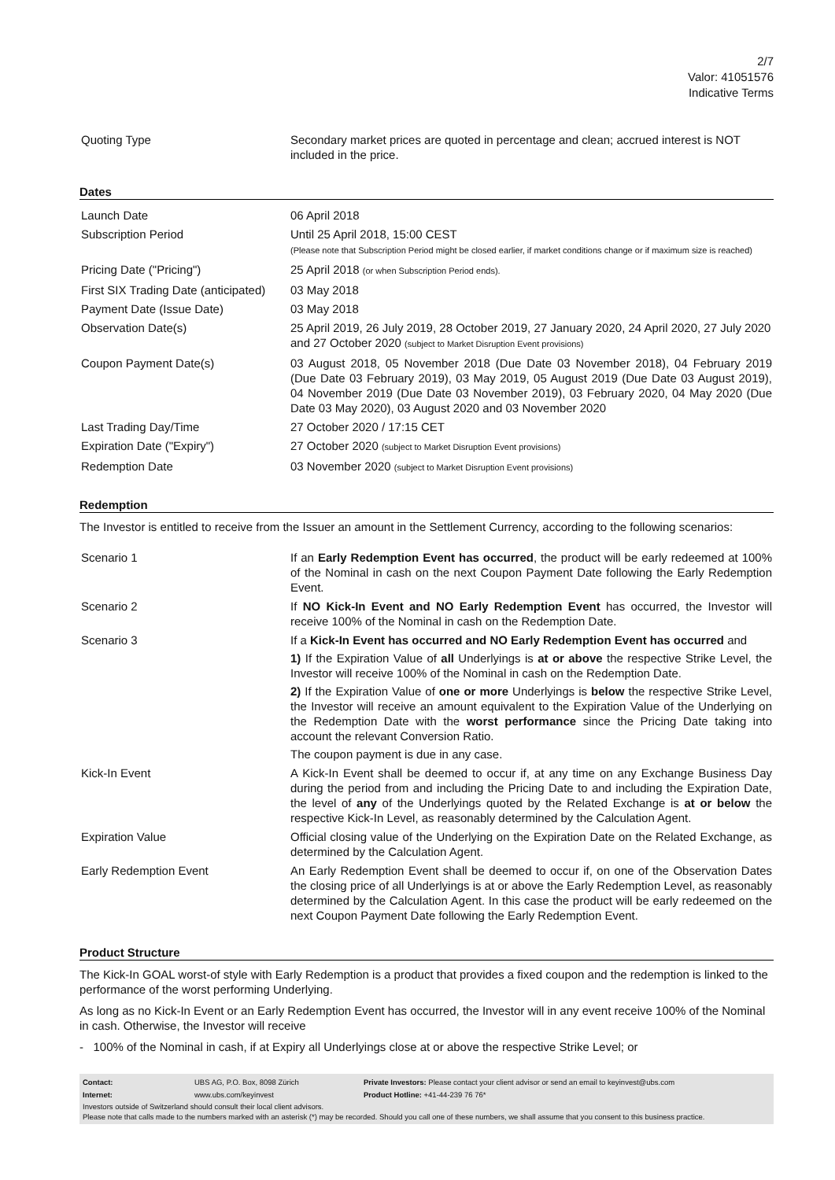2/7
Valor: 41051576
Indicative Terms
| Quoting Type | Secondary market prices are quoted in percentage and clean; accrued interest is NOT included in the price. |
Dates
| Launch Date | 06 April 2018 |
| Subscription Period | Until 25 April 2018, 15:00 CEST (Please note that Subscription Period might be closed earlier, if market conditions change or if maximum size is reached) |
| Pricing Date ("Pricing") | 25 April 2018 (or when Subscription Period ends). |
| First SIX Trading Date (anticipated) | 03 May 2018 |
| Payment Date (Issue Date) | 03 May 2018 |
| Observation Date(s) | 25 April 2019, 26 July 2019, 28 October 2019, 27 January 2020, 24 April 2020, 27 July 2020 and 27 October 2020 (subject to Market Disruption Event provisions) |
| Coupon Payment Date(s) | 03 August 2018, 05 November 2018 (Due Date 03 November 2018), 04 February 2019 (Due Date 03 February 2019), 03 May 2019, 05 August 2019 (Due Date 03 August 2019), 04 November 2019 (Due Date 03 November 2019), 03 February 2020, 04 May 2020 (Due Date 03 May 2020), 03 August 2020 and 03 November 2020 |
| Last Trading Day/Time | 27 October 2020 / 17:15 CET |
| Expiration Date ("Expiry") | 27 October 2020 (subject to Market Disruption Event provisions) |
| Redemption Date | 03 November 2020 (subject to Market Disruption Event provisions) |
Redemption
The Investor is entitled to receive from the Issuer an amount in the Settlement Currency, according to the following scenarios:
| Scenario 1 | If an Early Redemption Event has occurred , the product will be early redeemed at 100% of the Nominal in cash on the next Coupon Payment Date following the Early Redemption Event. |
| Scenario 2 | If NO Kick-In Event and NO Early Redemption Event has occurred, the Investor will receive 100% of the Nominal in cash on the Redemption Date. |
| Scenario 3 | If a Kick-In Event has occurred and NO Early Redemption Event has occurred and 1) If the Expiration Value of all Underlyings is at or above the respective Strike Level, the Investor will receive 100% of the Nominal in cash on the Redemption Date. 2) If the Expiration Value of one or more Underlyings is below the respective Strike Level, the Investor will receive an amount equivalent to the Expiration Value of the Underlying on the Redemption Date with the worst performance since the Pricing Date taking into account the relevant Conversion Ratio. The coupon payment is due in any case. |
| Kick-In Event | A Kick-In Event shall be deemed to occur if, at any time on any Exchange Business Day during the period from and including the Pricing Date to and including the Expiration Date, the level of any of the Underlyings quoted by the Related Exchange is at or below the respective Kick-In Level, as reasonably determined by the Calculation Agent. |
| Expiration Value | Official closing value of the Underlying on the Expiration Date on the Related Exchange, as determined by the Calculation Agent. |
| Early Redemption Event | An Early Redemption Event shall be deemed to occur if, on one of the Observation Dates the closing price of all Underlyings is at or above the Early Redemption Level, as reasonably determined by the Calculation Agent. In this case the product will be early redeemed on the next Coupon Payment Date following the Early Redemption Event. |
Product Structure
The Kick-In GOAL worst-of style with Early Redemption is a product that provides a fixed coupon and the redemption is linked to the performance of the worst performing Underlying.
As long as no Kick-In Event or an Early Redemption Event has occurred, the Investor will in any event receive 100% of the Nominal in cash. Otherwise, the Investor will receive
- 100% of the Nominal in cash, if at Expiry all Underlyings close at or above the respective Strike Level; or
| Contact: | UBS AG, P.O. Box, 8098 Zürich | Private Investors: Please contact your client advisor or send an email to keyinvest@ubs.com |
| Internet: | www.ubs.com/keyinvest | Product Hotline: +41-44-239 76 76* |
Investors outside of Switzerland should consult their local client advisors.
Please note that calls made to the numbers marked with an asterisk (*) may be recorded. Should you call one of these numbers, we shall assume that you consent to this business practice.